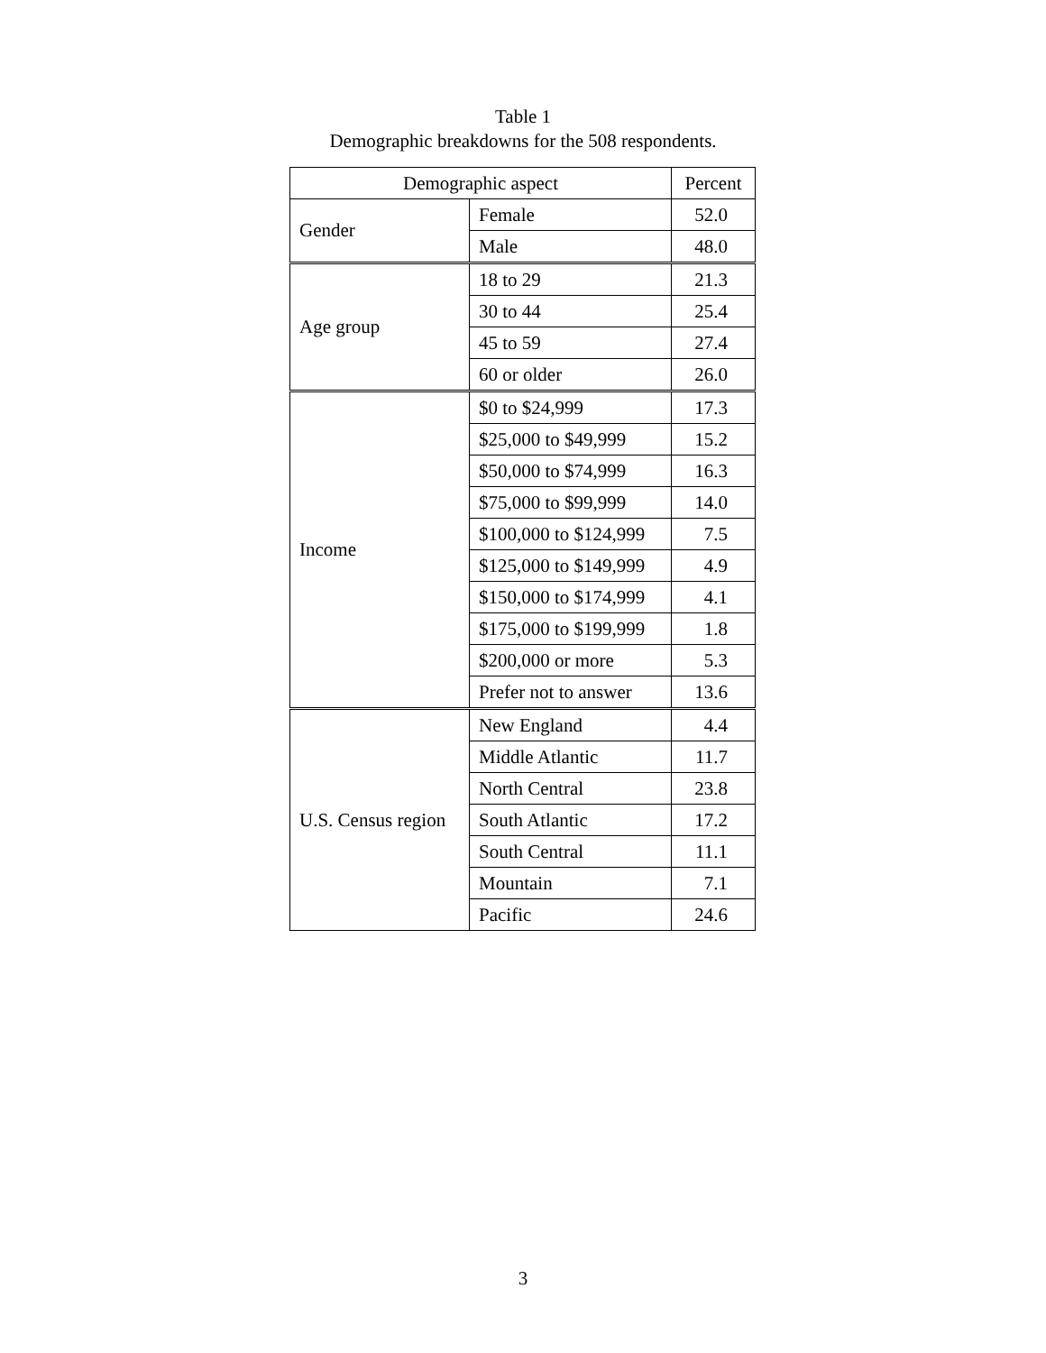Table 1
Demographic breakdowns for the 508 respondents.
| Demographic aspect | | Percent |
| --- | --- | --- |
| Gender | Female | 52.0 |
| | Male | 48.0 |
| Age group | 18 to 29 | 21.3 |
| | 30 to 44 | 25.4 |
| | 45 to 59 | 27.4 |
| | 60 or older | 26.0 |
| Income | $0 to $24,999 | 17.3 |
| | $25,000 to $49,999 | 15.2 |
| | $50,000 to $74,999 | 16.3 |
| | $75,000 to $99,999 | 14.0 |
| | $100,000 to $124,999 | 7.5 |
| | $125,000 to $149,999 | 4.9 |
| | $150,000 to $174,999 | 4.1 |
| | $175,000 to $199,999 | 1.8 |
| | $200,000 or more | 5.3 |
| | Prefer not to answer | 13.6 |
| U.S. Census region | New England | 4.4 |
| | Middle Atlantic | 11.7 |
| | North Central | 23.8 |
| | South Atlantic | 17.2 |
| | South Central | 11.1 |
| | Mountain | 7.1 |
| | Pacific | 24.6 |
3